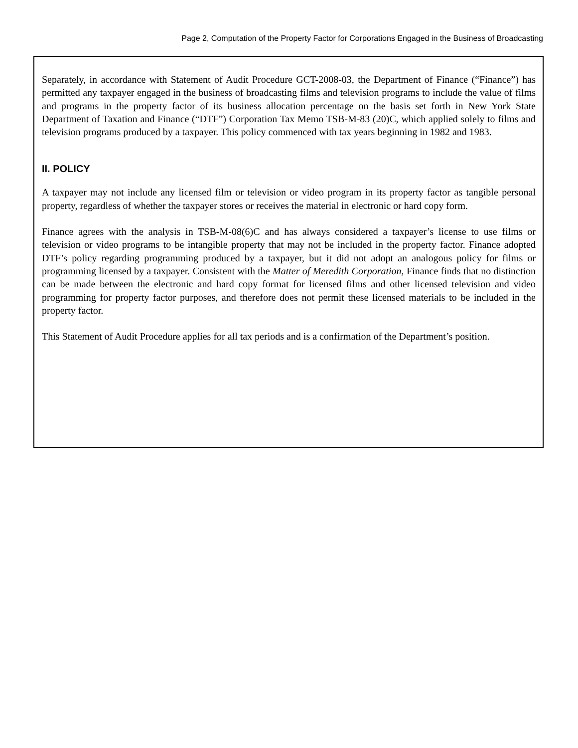Page 2, Computation of the Property Factor for Corporations Engaged in the Business of Broadcasting
Separately, in accordance with Statement of Audit Procedure GCT-2008-03, the Department of Finance (“Finance”) has permitted any taxpayer engaged in the business of broadcasting films and television programs to include the value of films and programs in the property factor of its business allocation percentage on the basis set forth in New York State Department of Taxation and Finance (“DTF”) Corporation Tax Memo TSB-M-83 (20)C, which applied solely to films and television programs produced by a taxpayer. This policy commenced with tax years beginning in 1982 and 1983.
II. POLICY
A taxpayer may not include any licensed film or television or video program in its property factor as tangible personal property, regardless of whether the taxpayer stores or receives the material in electronic or hard copy form.
Finance agrees with the analysis in TSB-M-08(6)C and has always considered a taxpayer’s license to use films or television or video programs to be intangible property that may not be included in the property factor. Finance adopted DTF’s policy regarding programming produced by a taxpayer, but it did not adopt an analogous policy for films or programming licensed by a taxpayer. Consistent with the Matter of Meredith Corporation, Finance finds that no distinction can be made between the electronic and hard copy format for licensed films and other licensed television and video programming for property factor purposes, and therefore does not permit these licensed materials to be included in the property factor.
This Statement of Audit Procedure applies for all tax periods and is a confirmation of the Department’s position.